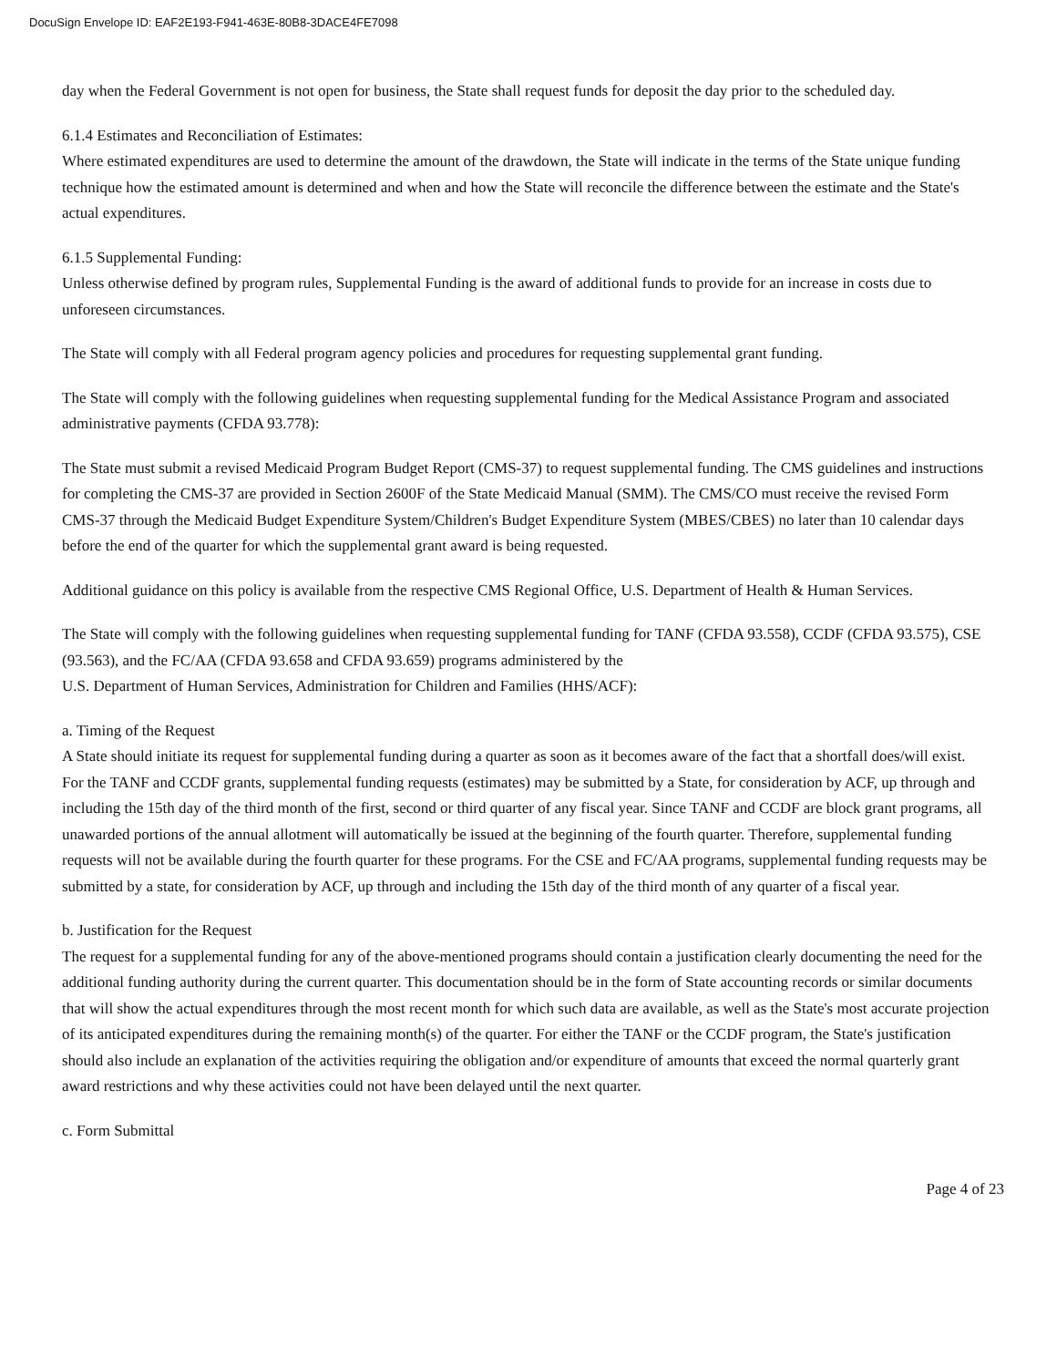DocuSign Envelope ID: EAF2E193-F941-463E-80B8-3DACE4FE7098
day when the Federal Government is not open for business, the State shall request funds for deposit the day prior to the scheduled day.
6.1.4 Estimates and Reconciliation of Estimates:
Where estimated expenditures are used to determine the amount of the drawdown, the State will indicate in the terms of the State unique funding technique how the estimated amount is determined and when and how the State will reconcile the difference between the estimate and the State's actual expenditures.
6.1.5 Supplemental Funding:
Unless otherwise defined by program rules, Supplemental Funding is the award of additional funds to provide for an increase in costs due to unforeseen circumstances.
The State will comply with all Federal program agency policies and procedures for requesting supplemental grant funding.
The State will comply with the following guidelines when requesting supplemental funding for the Medical Assistance Program and associated administrative payments (CFDA 93.778):
The State must submit a revised Medicaid Program Budget Report (CMS-37) to request supplemental funding. The CMS guidelines and instructions for completing the CMS-37 are provided in Section 2600F of the State Medicaid Manual (SMM). The CMS/CO must receive the revised Form CMS-37 through the Medicaid Budget Expenditure System/Children's Budget Expenditure System (MBES/CBES) no later than 10 calendar days before the end of the quarter for which the supplemental grant award is being requested.
Additional guidance on this policy is available from the respective CMS Regional Office, U.S. Department of Health & Human Services.
The State will comply with the following guidelines when requesting supplemental funding for TANF (CFDA 93.558), CCDF (CFDA 93.575), CSE (93.563), and the FC/AA (CFDA 93.658 and CFDA 93.659) programs administered by the
U.S. Department of Human Services, Administration for Children and Families (HHS/ACF):
a. Timing of the Request
A State should initiate its request for supplemental funding during a quarter as soon as it becomes aware of the fact that a shortfall does/will exist. For the TANF and CCDF grants, supplemental funding requests (estimates) may be submitted by a State, for consideration by ACF, up through and including the 15th day of the third month of the first, second or third quarter of any fiscal year. Since TANF and CCDF are block grant programs, all unawarded portions of the annual allotment will automatically be issued at the beginning of the fourth quarter. Therefore, supplemental funding requests will not be available during the fourth quarter for these programs. For the CSE and FC/AA programs, supplemental funding requests may be submitted by a state, for consideration by ACF, up through and including the 15th day of the third month of any quarter of a fiscal year.
b. Justification for the Request
The request for a supplemental funding for any of the above-mentioned programs should contain a justification clearly documenting the need for the additional funding authority during the current quarter. This documentation should be in the form of State accounting records or similar documents that will show the actual expenditures through the most recent month for which such data are available, as well as the State's most accurate projection of its anticipated expenditures during the remaining month(s) of the quarter. For either the TANF or the CCDF program, the State's justification should also include an explanation of the activities requiring the obligation and/or expenditure of amounts that exceed the normal quarterly grant award restrictions and why these activities could not have been delayed until the next quarter.
c. Form Submittal
Page 4 of 23